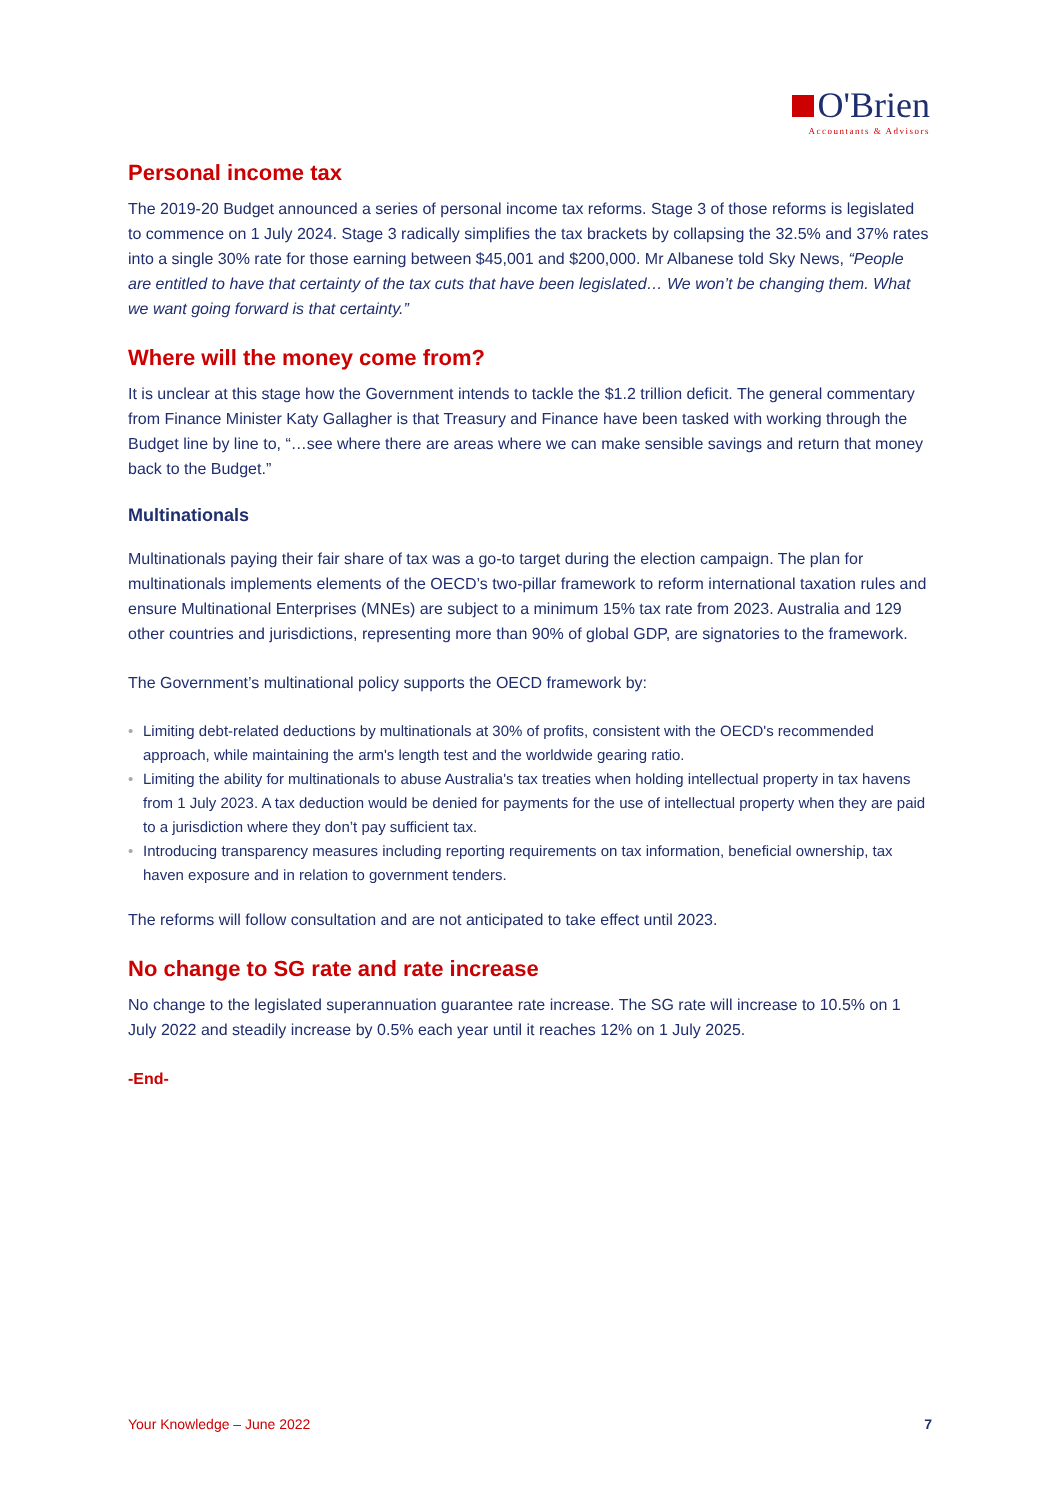O'Brien
Accountants & Advisors
Personal income tax
The 2019-20 Budget announced a series of personal income tax reforms. Stage 3 of those reforms is legislated to commence on 1 July 2024. Stage 3 radically simplifies the tax brackets by collapsing the 32.5% and 37% rates into a single 30% rate for those earning between $45,001 and $200,000. Mr Albanese told Sky News, “People are entitled to have that certainty of the tax cuts that have been legislated… We won’t be changing them. What we want going forward is that certainty.”
Where will the money come from?
It is unclear at this stage how the Government intends to tackle the $1.2 trillion deficit. The general commentary from Finance Minister Katy Gallagher is that Treasury and Finance have been tasked with working through the Budget line by line to, “…see where there are areas where we can make sensible savings and return that money back to the Budget.”
Multinationals
Multinationals paying their fair share of tax was a go-to target during the election campaign. The plan for multinationals implements elements of the OECD’s two-pillar framework to reform international taxation rules and ensure Multinational Enterprises (MNEs) are subject to a minimum 15% tax rate from 2023. Australia and 129 other countries and jurisdictions, representing more than 90% of global GDP, are signatories to the framework.
The Government’s multinational policy supports the OECD framework by:
• Limiting debt-related deductions by multinationals at 30% of profits, consistent with the OECD's recommended approach, while maintaining the arm's length test and the worldwide gearing ratio.
• Limiting the ability for multinationals to abuse Australia's tax treaties when holding intellectual property in tax havens from 1 July 2023. A tax deduction would be denied for payments for the use of intellectual property when they are paid to a jurisdiction where they don’t pay sufficient tax.
• Introducing transparency measures including reporting requirements on tax information, beneficial ownership, tax haven exposure and in relation to government tenders.
The reforms will follow consultation and are not anticipated to take effect until 2023.
No change to SG rate and rate increase
No change to the legislated superannuation guarantee rate increase. The SG rate will increase to 10.5% on 1 July 2022 and steadily increase by 0.5% each year until it reaches 12% on 1 July 2025.
-End-
Your Knowledge – June 2022 7